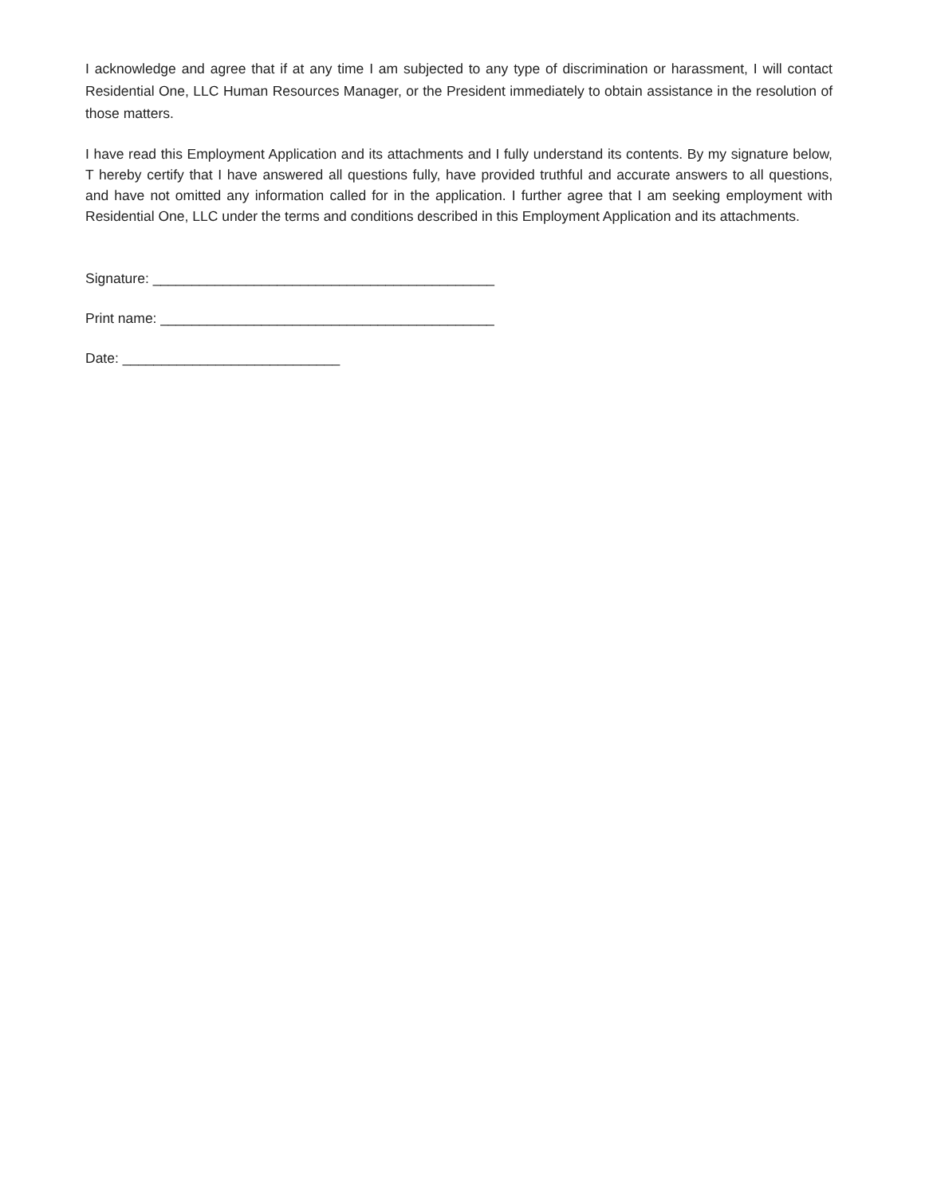I acknowledge and agree that if at any time I am subjected to any type of discrimination or harassment, I will contact Residential One, LLC Human Resources Manager, or the President immediately to obtain assistance in the resolution of those matters.
I have read this Employment Application and its attachments and I fully understand its contents. By my signature below, T hereby certify that I have answered all questions fully, have provided truthful and accurate answers to all questions, and have not omitted any information called for in the application. I further agree that I am seeking employment with Residential One, LLC under the terms and conditions described in this Employment Application and its attachments.
Signature: ____________________________________________
Print name: ___________________________________________
Date: ____________________________